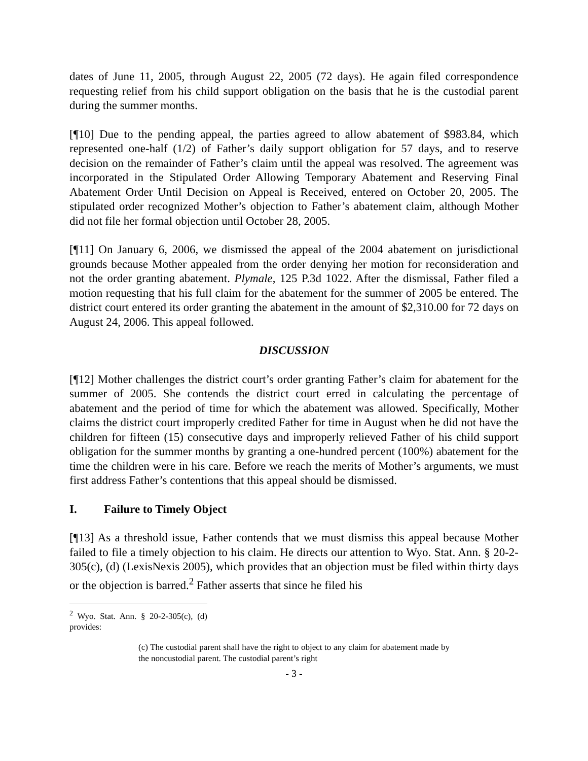dates of June 11, 2005, through August 22, 2005 (72 days). He again filed correspondence requesting relief from his child support obligation on the basis that he is the custodial parent during the summer months.
[¶10] Due to the pending appeal, the parties agreed to allow abatement of $983.84, which represented one-half (1/2) of Father’s daily support obligation for 57 days, and to reserve decision on the remainder of Father’s claim until the appeal was resolved. The agreement was incorporated in the Stipulated Order Allowing Temporary Abatement and Reserving Final Abatement Order Until Decision on Appeal is Received, entered on October 20, 2005. The stipulated order recognized Mother’s objection to Father’s abatement claim, although Mother did not file her formal objection until October 28, 2005.
[¶11] On January 6, 2006, we dismissed the appeal of the 2004 abatement on jurisdictional grounds because Mother appealed from the order denying her motion for reconsideration and not the order granting abatement. Plymale, 125 P.3d 1022. After the dismissal, Father filed a motion requesting that his full claim for the abatement for the summer of 2005 be entered. The district court entered its order granting the abatement in the amount of $2,310.00 for 72 days on August 24, 2006. This appeal followed.
DISCUSSION
[¶12] Mother challenges the district court’s order granting Father’s claim for abatement for the summer of 2005. She contends the district court erred in calculating the percentage of abatement and the period of time for which the abatement was allowed. Specifically, Mother claims the district court improperly credited Father for time in August when he did not have the children for fifteen (15) consecutive days and improperly relieved Father of his child support obligation for the summer months by granting a one-hundred percent (100%) abatement for the time the children were in his care. Before we reach the merits of Mother’s arguments, we must first address Father’s contentions that this appeal should be dismissed.
I. Failure to Timely Object
[¶13] As a threshold issue, Father contends that we must dismiss this appeal because Mother failed to file a timely objection to his claim. He directs our attention to Wyo. Stat. Ann. § 20-2-305(c), (d) (LexisNexis 2005), which provides that an objection must be filed within thirty days or the objection is barred.<sup>2</sup> Father asserts that since he filed his
<sup>2</sup> Wyo. Stat. Ann. § 20-2-305(c), (d) provides:
(c) The custodial parent shall have the right to object to any claim for abatement made by the noncustodial parent. The custodial parent’s right
- 3 -